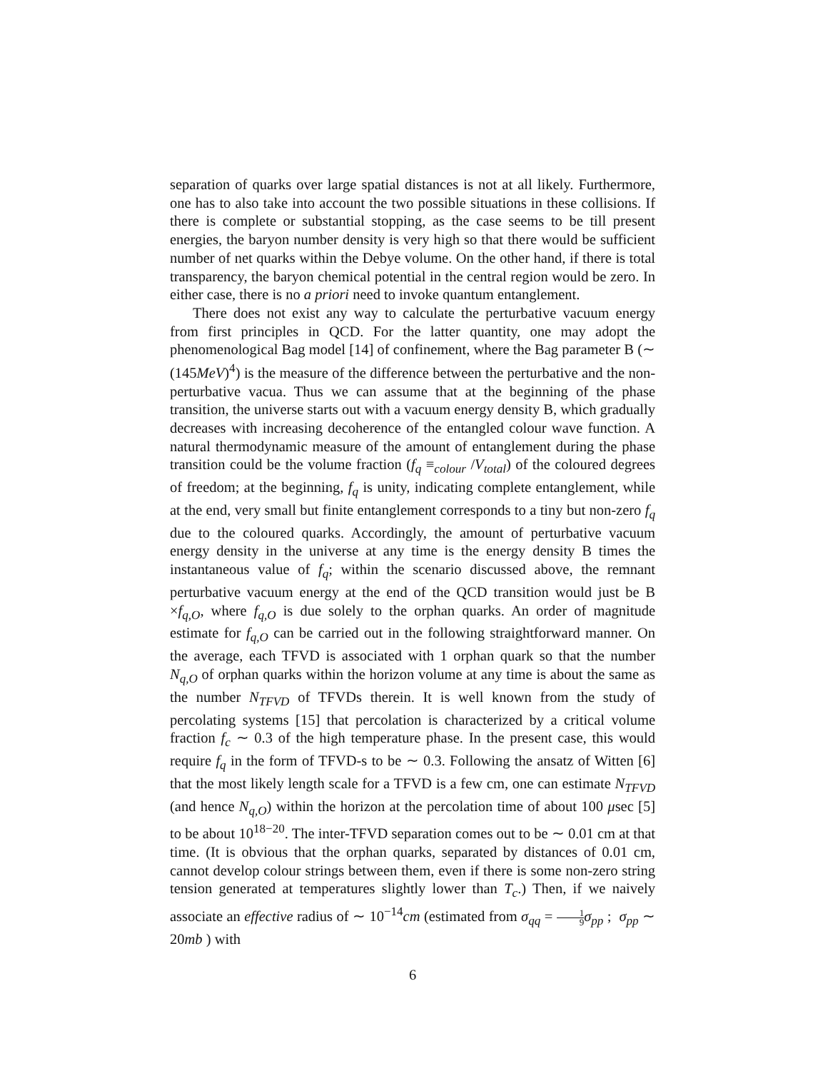separation of quarks over large spatial distances is not at all likely. Furthermore, one has to also take into account the two possible situations in these collisions. If there is complete or substantial stopping, as the case seems to be till present energies, the baryon number density is very high so that there would be sufficient number of net quarks within the Debye volume. On the other hand, if there is total transparency, the baryon chemical potential in the central region would be zero. In either case, there is no a priori need to invoke quantum entanglement.
There does not exist any way to calculate the perturbative vacuum energy from first principles in QCD. For the latter quantity, one may adopt the phenomenological Bag model [14] of confinement, where the Bag parameter B (∼ (145MeV)<sup>4</sup>) is the measure of the difference between the perturbative and the non-perturbative vacua. Thus we can assume that at the beginning of the phase transition, the universe starts out with a vacuum energy density B, which gradually decreases with increasing decoherence of the entangled colour wave function. A natural thermodynamic measure of the amount of entanglement during the phase transition could be the volume fraction (f<sub>q</sub> ≡<sub>colour</sub> /V<sub>total</sub>) of the coloured degrees of freedom; at the beginning, f<sub>q</sub> is unity, indicating complete entanglement, while at the end, very small but finite entanglement corresponds to a tiny but non-zero f<sub>q</sub> due to the coloured quarks. Accordingly, the amount of perturbative vacuum energy density in the universe at any time is the energy density B times the instantaneous value of f<sub>q</sub>; within the scenario discussed above, the remnant perturbative vacuum energy at the end of the QCD transition would just be B ×f<sub>q,O</sub>, where f<sub>q,O</sub> is due solely to the orphan quarks. An order of magnitude estimate for f<sub>q,O</sub> can be carried out in the following straightforward manner. On the average, each TFVD is associated with 1 orphan quark so that the number N<sub>q,O</sub> of orphan quarks within the horizon volume at any time is about the same as the number N<sub>TFVD</sub> of TFVDs therein. It is well known from the study of percolating systems [15] that percolation is characterized by a critical volume fraction f<sub>c</sub> ∼ 0.3 of the high temperature phase. In the present case, this would require f<sub>q</sub> in the form of TFVD-s to be ∼ 0.3. Following the ansatz of Witten [6] that the most likely length scale for a TFVD is a few cm, one can estimate N<sub>TFVD</sub> (and hence N<sub>q,O</sub>) within the horizon at the percolation time of about 100 μsec [5] to be about 10<sup>18−20</sup>. The inter-TFVD separation comes out to be ∼ 0.01 cm at that time. (It is obvious that the orphan quarks, separated by distances of 0.01 cm, cannot develop colour strings between them, even if there is some non-zero string tension generated at temperatures slightly lower than T<sub>c</sub>.) Then, if we naively associate an effective radius of ∼ 10<sup>−14</sup>cm (estimated from σ<sub>qq</sub> = 1 9 σ<sub>pp</sub> ; σ<sub>pp</sub> ∼ 20mb ) with
6